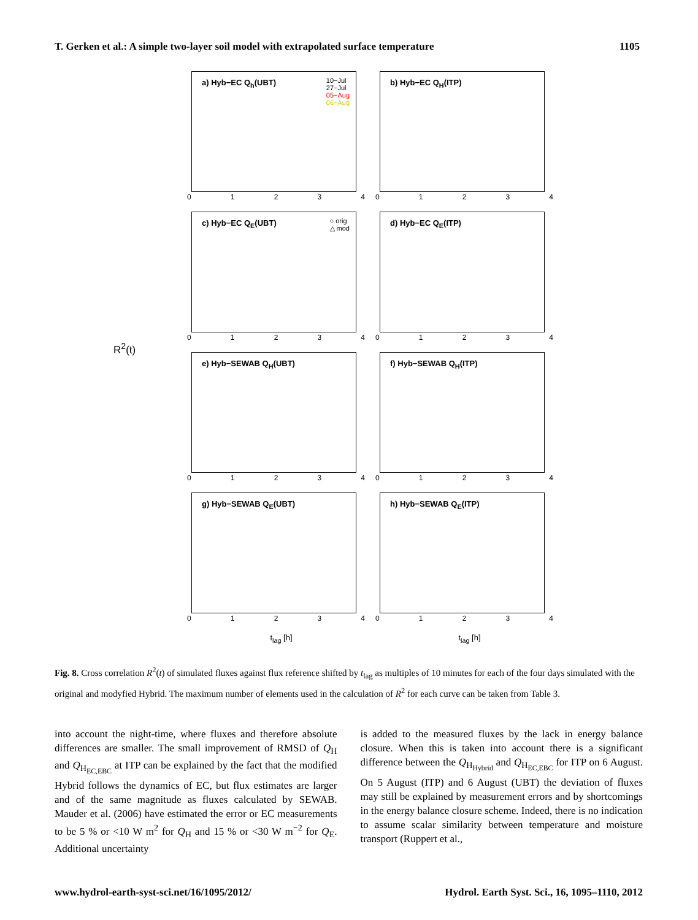T. Gerken et al.: A simple two-layer soil model with extrapolated surface temperature 1105
R<sup>2</sup>(t)
a) Hyb−EC Q<sub>h</sub>(UBT)
10−Jul
27−Jul
05−Aug
06−Aug
01234
b) Hyb−EC Q<sub>H</sub>(ITP)
01234
c) Hyb−EC Q<sub>E</sub>(UBT)
○ orig
△ mod
01234
d) Hyb−EC Q<sub>E</sub>(ITP)
01234
e) Hyb−SEWAB Q<sub>H</sub>(UBT)
01234
f) Hyb−SEWAB Q<sub>H</sub>(ITP)
01234
g) Hyb−SEWAB Q<sub>E</sub>(UBT)
01234
h) Hyb−SEWAB Q<sub>E</sub>(ITP)
01234
t<sub>lag</sub> [h] t<sub>lag</sub> [h]
Fig. 8. Cross correlation R<sup>2</sup>(t) of simulated fluxes against flux reference shifted by t<sub>lag</sub> as multiples of 10 minutes for each of the four days simulated with the original and modyfied Hybrid. The maximum number of elements used in the calculation of R<sup>2</sup> for each curve can be taken from Table 3.
into account the night-time, where fluxes and therefore absolute differences are smaller. The small improvement of RMSD of Q<sub>H</sub> and Q<sub>H<sub>EC,EBC</sub></sub> at ITP can be explained by the fact that the modified Hybrid follows the dynamics of EC, but flux estimates are larger and of the same magnitude as fluxes calculated by SEWAB. Mauder et al. (2006) have estimated the error or EC measurements to be 5 % or <10 W m<sup>2</sup> for Q<sub>H</sub> and 15 % or <30 W m<sup>−2</sup> for Q<sub>E</sub>. Additional uncertainty
is added to the measured fluxes by the lack in energy balance closure. When this is taken into account there is a significant difference between the Q<sub>H<sub>Hybrid</sub></sub> and Q<sub>H<sub>EC,EBC</sub></sub> for ITP on 6 August. On 5 August (ITP) and 6 August (UBT) the deviation of fluxes may still be explained by measurement errors and by shortcomings in the energy balance closure scheme. Indeed, there is no indication to assume scalar similarity between temperature and moisture transport (Ruppert et al.,
www.hydrol-earth-syst-sci.net/16/1095/2012/ Hydrol. Earth Syst. Sci., 16, 1095–1110, 2012